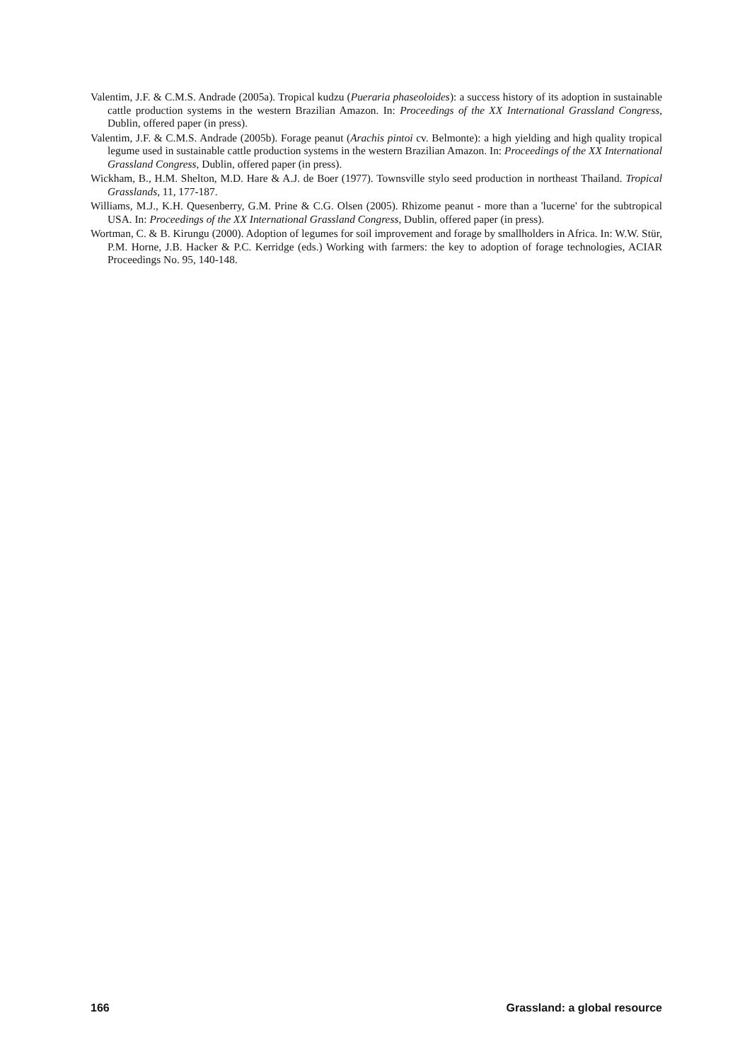Valentim, J.F. & C.M.S. Andrade (2005a). Tropical kudzu (Pueraria phaseoloides): a success history of its adoption in sustainable cattle production systems in the western Brazilian Amazon. In: Proceedings of the XX International Grassland Congress, Dublin, offered paper (in press).
Valentim, J.F. & C.M.S. Andrade (2005b). Forage peanut (Arachis pintoi cv. Belmonte): a high yielding and high quality tropical legume used in sustainable cattle production systems in the western Brazilian Amazon. In: Proceedings of the XX International Grassland Congress, Dublin, offered paper (in press).
Wickham, B., H.M. Shelton, M.D. Hare & A.J. de Boer (1977). Townsville stylo seed production in northeast Thailand. Tropical Grasslands, 11, 177-187.
Williams, M.J., K.H. Quesenberry, G.M. Prine & C.G. Olsen (2005). Rhizome peanut - more than a 'lucerne' for the subtropical USA. In: Proceedings of the XX International Grassland Congress, Dublin, offered paper (in press).
Wortman, C. & B. Kirungu (2000). Adoption of legumes for soil improvement and forage by smallholders in Africa. In: W.W. Stür, P.M. Horne, J.B. Hacker & P.C. Kerridge (eds.) Working with farmers: the key to adoption of forage technologies, ACIAR Proceedings No. 95, 140-148.
166 Grassland: a global resource